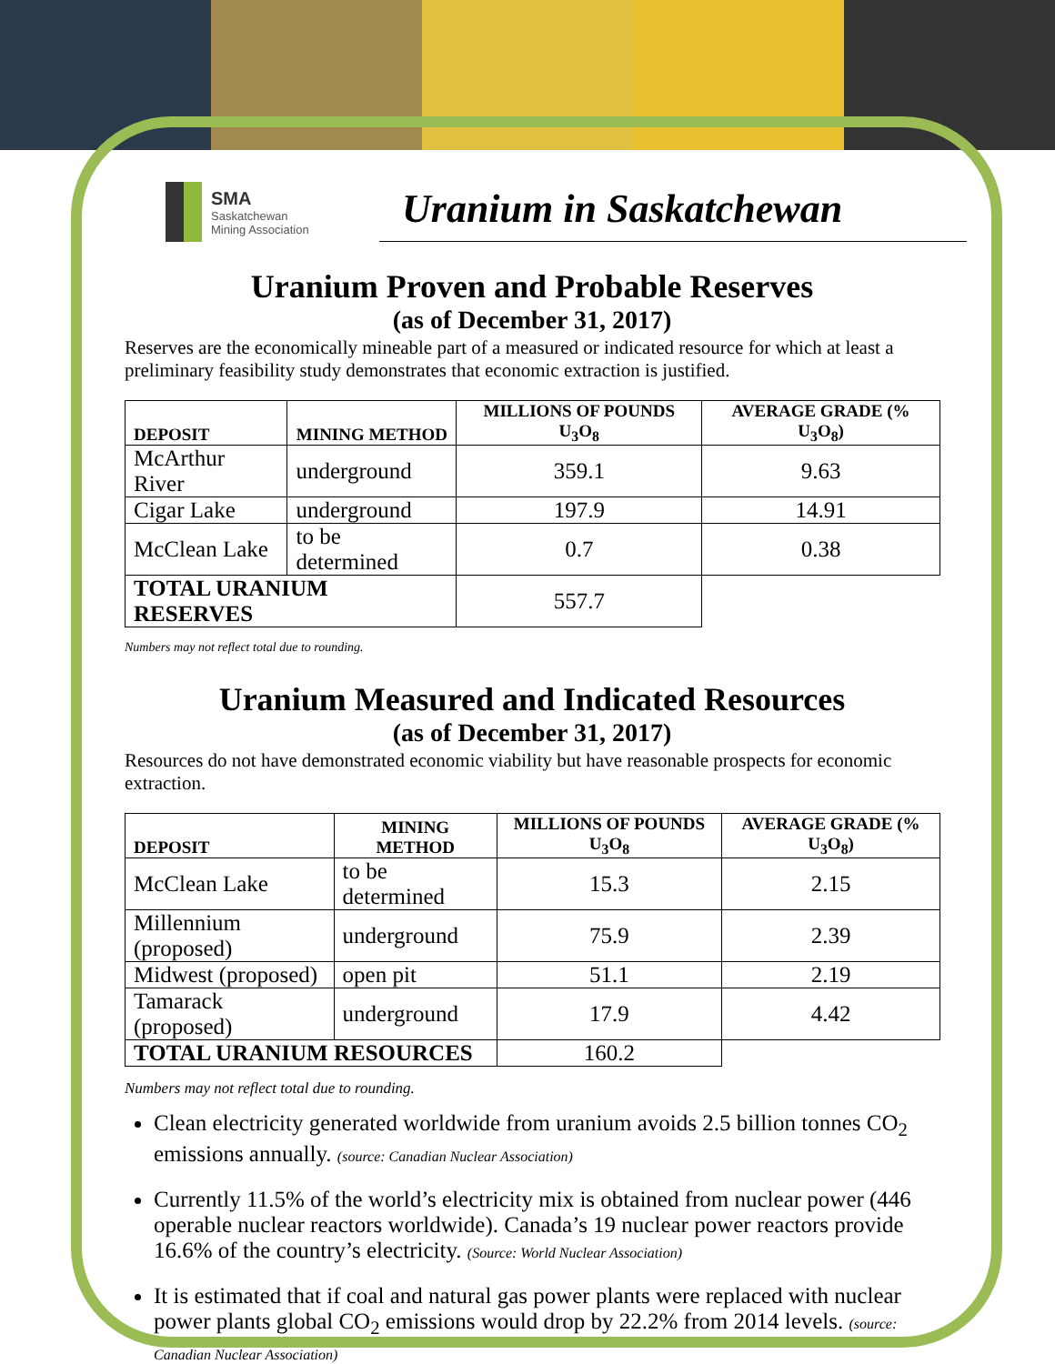SMA
Saskatchewan
Mining Association
Uranium in Saskatchewan
Uranium Proven and Probable Reserves
(as of December 31, 2017)
Reserves are the economically mineable part of a measured or indicated resource for which at least a preliminary feasibility study demonstrates that economic extraction is justified.
| DEPOSIT | MINING METHOD | MILLIONS OF POUNDS U<sub>3</sub>O<sub>8</sub> | AVERAGE GRADE (% U<sub>3</sub>O<sub>8</sub>) |
| --- | --- | --- | --- |
| McArthur River | underground | 359.1 | 9.63 |
| Cigar Lake | underground | 197.9 | 14.91 |
| McClean Lake | to be determined | 0.7 | 0.38 |
| TOTAL URANIUM RESERVES | | 557.7 | |
Numbers may not reflect total due to rounding.
Uranium Measured and Indicated Resources
(as of December 31, 2017)
Resources do not have demonstrated economic viability but have reasonable prospects for economic extraction.
| DEPOSIT | MINING METHOD | MILLIONS OF POUNDS U<sub>3</sub>O<sub>8</sub> | AVERAGE GRADE (% U<sub>3</sub>O<sub>8</sub>) |
| --- | --- | --- | --- |
| McClean Lake | to be determined | 15.3 | 2.15 |
| Millennium (proposed) | underground | 75.9 | 2.39 |
| Midwest (proposed) | open pit | 51.1 | 2.19 |
| Tamarack (proposed) | underground | 17.9 | 4.42 |
| TOTAL URANIUM RESOURCES | | 160.2 | |
Numbers may not reflect total due to rounding.
Clean electricity generated worldwide from uranium avoids 2.5 billion tonnes CO<sub>2</sub> emissions annually. (source: Canadian Nuclear Association)
Currently 11.5% of the world’s electricity mix is obtained from nuclear power (446 operable nuclear reactors worldwide). Canada’s 19 nuclear power reactors provide 16.6% of the country’s electricity. (Source: World Nuclear Association)
It is estimated that if coal and natural gas power plants were replaced with nuclear power plants global CO<sub>2</sub> emissions would drop by 22.2% from 2014 levels. (source: Canadian Nuclear Association)